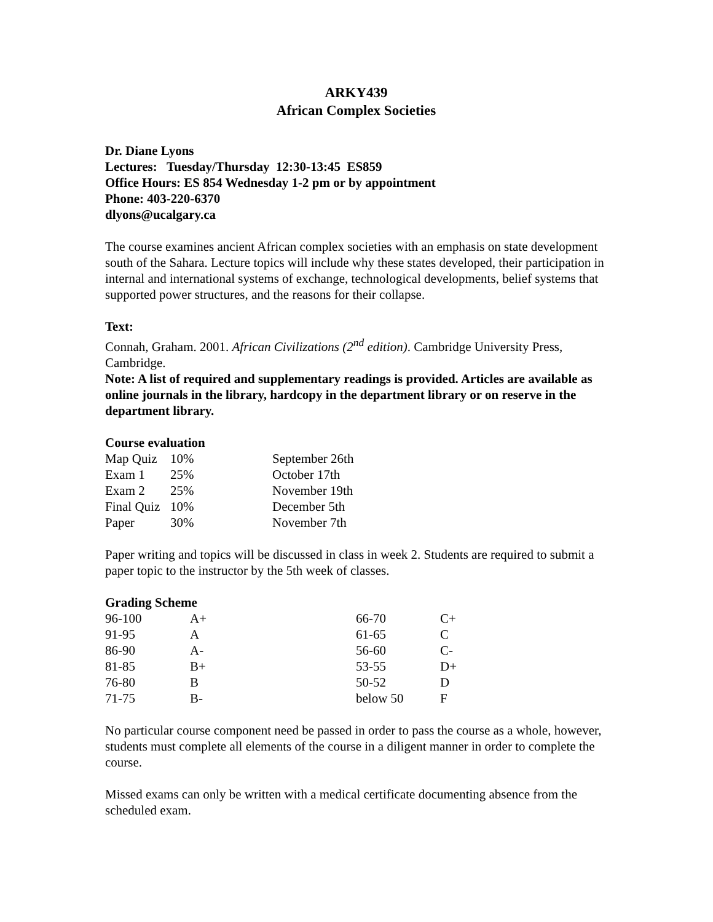ARKY439
African Complex Societies
Dr. Diane Lyons
Lectures: Tuesday/Thursday 12:30-13:45 ES859
Office Hours: ES 854 Wednesday 1-2 pm or by appointment
Phone: 403-220-6370
dlyons@ucalgary.ca
The course examines ancient African complex societies with an emphasis on state development south of the Sahara. Lecture topics will include why these states developed, their participation in internal and international systems of exchange, technological developments, belief systems that supported power structures, and the reasons for their collapse.
Text:
Connah, Graham. 2001. African Civilizations (2<sup>nd</sup> edition). Cambridge University Press, Cambridge.
Note: A list of required and supplementary readings is provided. Articles are available as online journals in the library, hardcopy in the department library or on reserve in the department library.
Course evaluation
| Map Quiz | 10% | September 26th |
| Exam 1 | 25% | October 17th |
| Exam 2 | 25% | November 19th |
| Final Quiz | 10% | December 5th |
| Paper | 30% | November 7th |
Paper writing and topics will be discussed in class in week 2. Students are required to submit a paper topic to the instructor by the 5th week of classes.
Grading Scheme
| 96-100 | A+ | 66-70 | C+ |
| 91-95 | A | 61-65 | C |
| 86-90 | A- | 56-60 | C- |
| 81-85 | B+ | 53-55 | D+ |
| 76-80 | B | 50-52 | D |
| 71-75 | B- | below 50 | F |
No particular course component need be passed in order to pass the course as a whole, however, students must complete all elements of the course in a diligent manner in order to complete the course.
Missed exams can only be written with a medical certificate documenting absence from the scheduled exam.